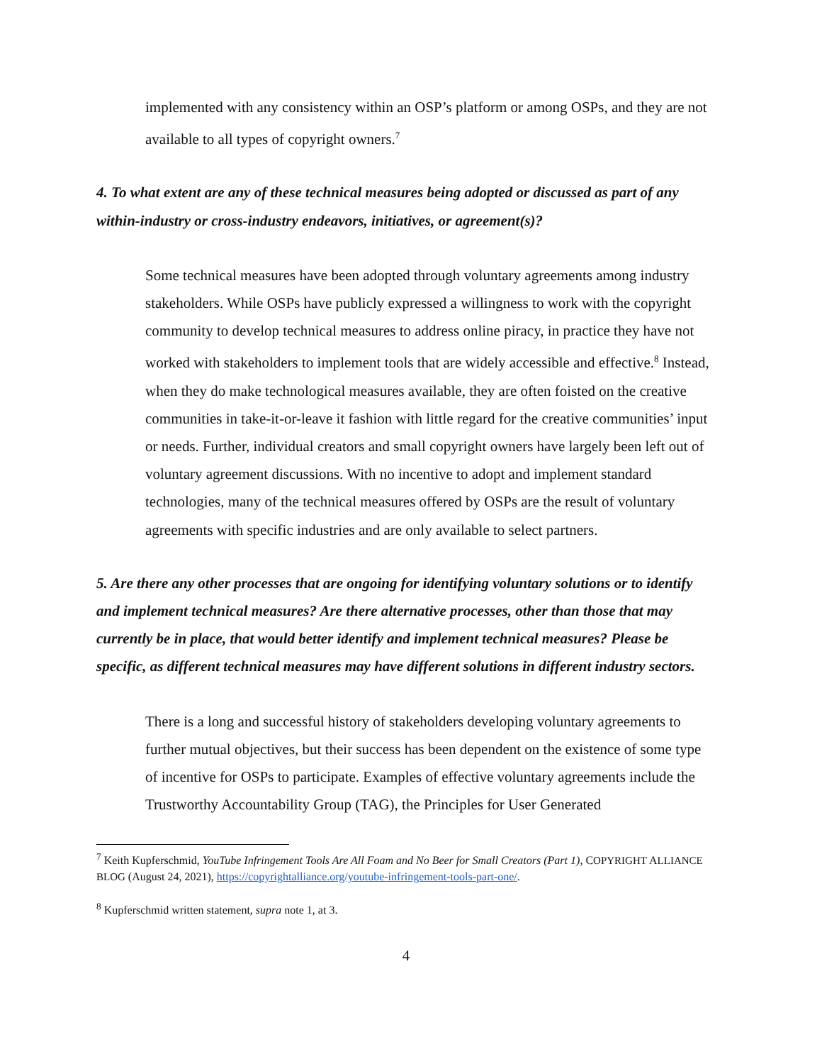implemented with any consistency within an OSP’s platform or among OSPs, and they are not available to all types of copyright owners.<sup>7</sup>
4. To what extent are any of these technical measures being adopted or discussed as part of any within-industry or cross-industry endeavors, initiatives, or agreement(s)?
Some technical measures have been adopted through voluntary agreements among industry stakeholders. While OSPs have publicly expressed a willingness to work with the copyright community to develop technical measures to address online piracy, in practice they have not worked with stakeholders to implement tools that are widely accessible and effective.<sup>8</sup> Instead, when they do make technological measures available, they are often foisted on the creative communities in take-it-or-leave it fashion with little regard for the creative communities’ input or needs. Further, individual creators and small copyright owners have largely been left out of voluntary agreement discussions. With no incentive to adopt and implement standard technologies, many of the technical measures offered by OSPs are the result of voluntary agreements with specific industries and are only available to select partners.
5. Are there any other processes that are ongoing for identifying voluntary solutions or to identify and implement technical measures? Are there alternative processes, other than those that may currently be in place, that would better identify and implement technical measures? Please be specific, as different technical measures may have different solutions in different industry sectors.
There is a long and successful history of stakeholders developing voluntary agreements to further mutual objectives, but their success has been dependent on the existence of some type of incentive for OSPs to participate. Examples of effective voluntary agreements include the Trustworthy Accountability Group (TAG), the Principles for User Generated
<sup>7</sup> Keith Kupferschmid, YouTube Infringement Tools Are All Foam and No Beer for Small Creators (Part 1), COPYRIGHT ALLIANCE BLOG (August 24, 2021), https://copyrightalliance.org/youtube-infringement-tools-part-one/.
<sup>8</sup> Kupferschmid written statement, supra note 1, at 3.
4